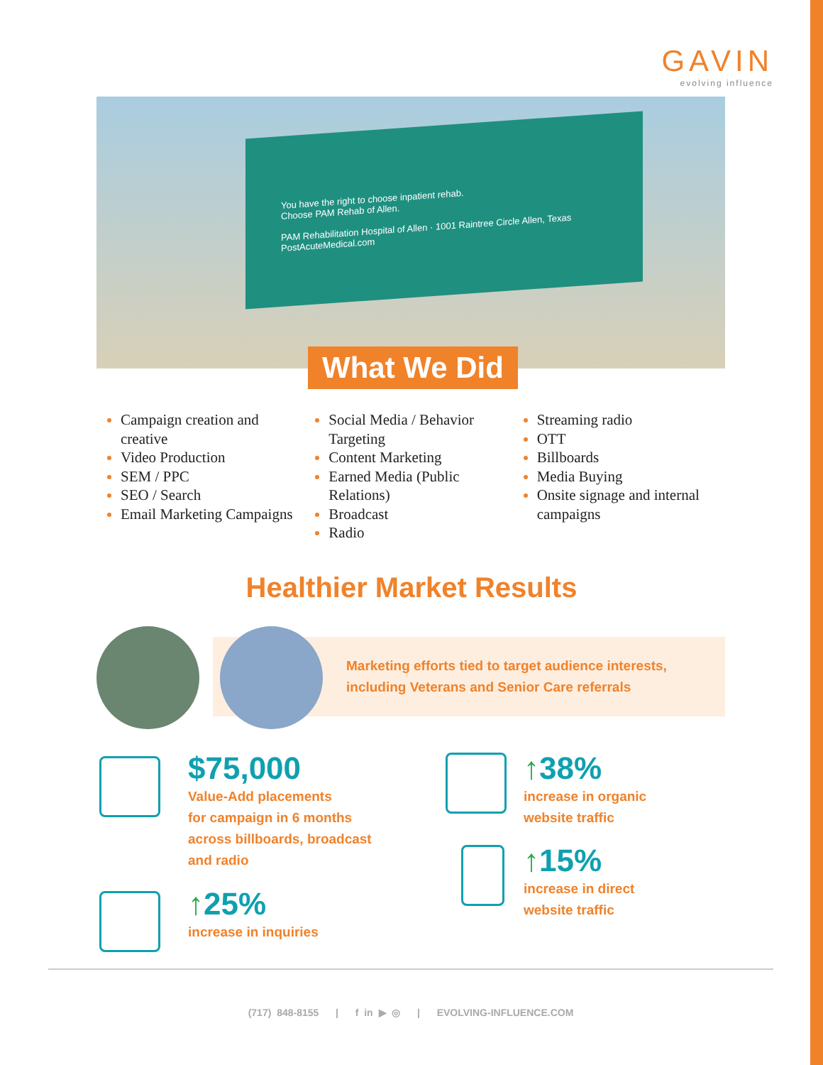GAVIN
evolving influence
You have the right to choose inpatient rehab.
Choose PAM Rehab of Allen.
PAM Rehabilitation Hospital of Allen · 1001 Raintree Circle Allen, Texas
PostAcuteMedical.com
What We Did
Campaign creation and creative
Video Production
SEM / PPC
SEO / Search
Email Marketing Campaigns
Social Media / Behavior Targeting
Content Marketing
Earned Media (Public Relations)
Broadcast
Radio
Streaming radio
OTT
Billboards
Media Buying
Onsite signage and internal campaigns
Healthier Market Results
Marketing efforts tied to target audience interests,
including Veterans and Senior Care referrals
$75,000
Value-Add placements
for campaign in 6 months
across billboards, broadcast
and radio
↑25%
increase in inquiries
↑38%
increase in organic
website traffic
↑15%
increase in direct
website traffic
(717) 848-8155 | f in ▶ ◎ | EVOLVING-INFLUENCE.COM